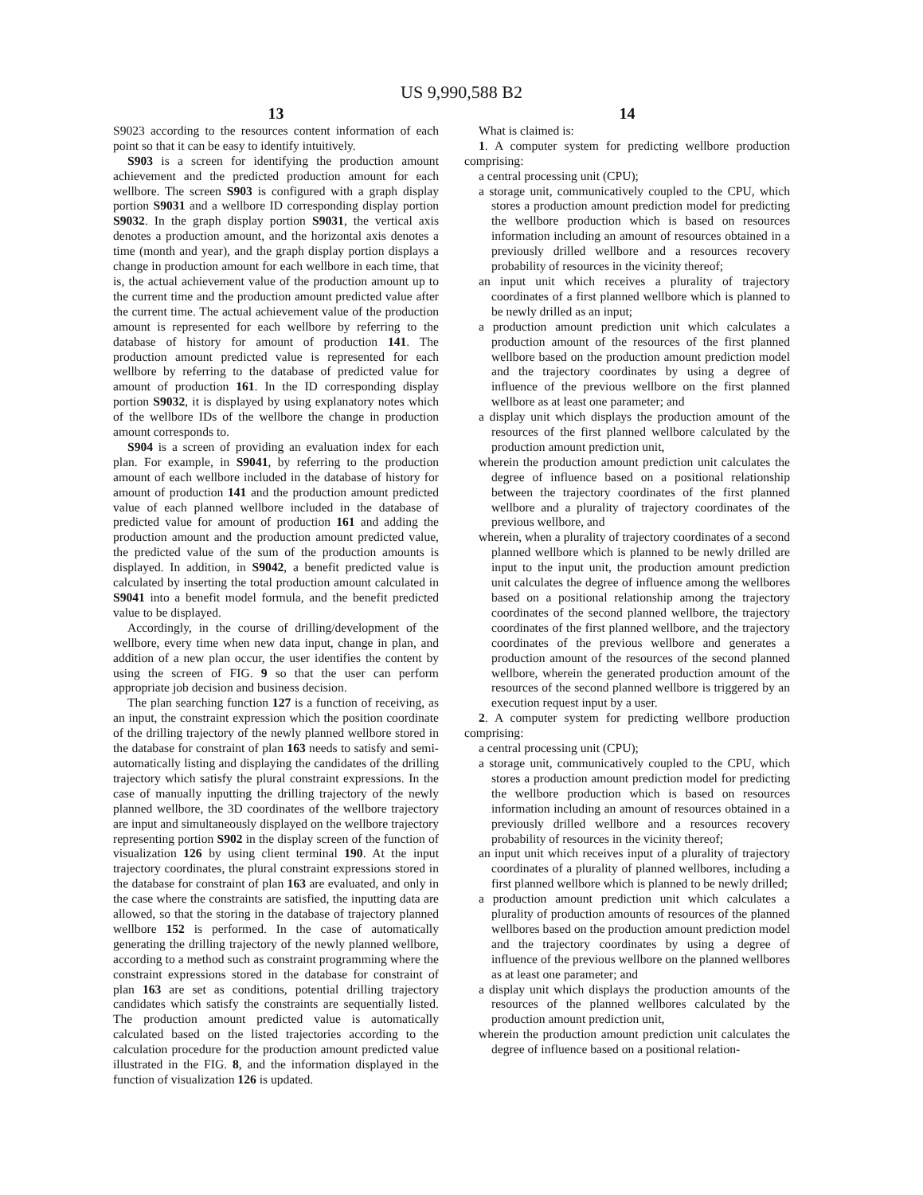US 9,990,588 B2
13
S9023 according to the resources content information of each point so that it can be easy to identify intuitively.
S903 is a screen for identifying the production amount achievement and the predicted production amount for each wellbore. The screen S903 is configured with a graph display portion S9031 and a wellbore ID corresponding display portion S9032. In the graph display portion S9031, the vertical axis denotes a production amount, and the horizontal axis denotes a time (month and year), and the graph display portion displays a change in production amount for each wellbore in each time, that is, the actual achievement value of the production amount up to the current time and the production amount predicted value after the current time. The actual achievement value of the production amount is represented for each wellbore by referring to the database of history for amount of production 141. The production amount predicted value is represented for each wellbore by referring to the database of predicted value for amount of production 161. In the ID corresponding display portion S9032, it is displayed by using explanatory notes which of the wellbore IDs of the wellbore the change in production amount corresponds to.
S904 is a screen of providing an evaluation index for each plan. For example, in S9041, by referring to the production amount of each wellbore included in the database of history for amount of production 141 and the production amount predicted value of each planned wellbore included in the database of predicted value for amount of production 161 and adding the production amount and the production amount predicted value, the predicted value of the sum of the production amounts is displayed. In addition, in S9042, a benefit predicted value is calculated by inserting the total production amount calculated in S9041 into a benefit model formula, and the benefit predicted value to be displayed.
Accordingly, in the course of drilling/development of the wellbore, every time when new data input, change in plan, and addition of a new plan occur, the user identifies the content by using the screen of FIG. 9 so that the user can perform appropriate job decision and business decision.
The plan searching function 127 is a function of receiving, as an input, the constraint expression which the position coordinate of the drilling trajectory of the newly planned wellbore stored in the database for constraint of plan 163 needs to satisfy and semi-automatically listing and displaying the candidates of the drilling trajectory which satisfy the plural constraint expressions. In the case of manually inputting the drilling trajectory of the newly planned wellbore, the 3D coordinates of the wellbore trajectory are input and simultaneously displayed on the wellbore trajectory representing portion S902 in the display screen of the function of visualization 126 by using client terminal 190. At the input trajectory coordinates, the plural constraint expressions stored in the database for constraint of plan 163 are evaluated, and only in the case where the constraints are satisfied, the inputting data are allowed, so that the storing in the database of trajectory planned wellbore 152 is performed. In the case of automatically generating the drilling trajectory of the newly planned wellbore, according to a method such as constraint programming where the constraint expressions stored in the database for constraint of plan 163 are set as conditions, potential drilling trajectory candidates which satisfy the constraints are sequentially listed. The production amount predicted value is automatically calculated based on the listed trajectories according to the calculation procedure for the production amount predicted value illustrated in the FIG. 8, and the information displayed in the function of visualization 126 is updated.
14
What is claimed is:
1. A computer system for predicting wellbore production comprising:
a central processing unit (CPU);
a storage unit, communicatively coupled to the CPU, which stores a production amount prediction model for predicting the wellbore production which is based on resources information including an amount of resources obtained in a previously drilled wellbore and a resources recovery probability of resources in the vicinity thereof;
an input unit which receives a plurality of trajectory coordinates of a first planned wellbore which is planned to be newly drilled as an input;
a production amount prediction unit which calculates a production amount of the resources of the first planned wellbore based on the production amount prediction model and the trajectory coordinates by using a degree of influence of the previous wellbore on the first planned wellbore as at least one parameter; and
a display unit which displays the production amount of the resources of the first planned wellbore calculated by the production amount prediction unit,
wherein the production amount prediction unit calculates the degree of influence based on a positional relationship between the trajectory coordinates of the first planned wellbore and a plurality of trajectory coordinates of the previous wellbore, and
wherein, when a plurality of trajectory coordinates of a second planned wellbore which is planned to be newly drilled are input to the input unit, the production amount prediction unit calculates the degree of influence among the wellbores based on a positional relationship among the trajectory coordinates of the second planned wellbore, the trajectory coordinates of the first planned wellbore, and the trajectory coordinates of the previous wellbore and generates a production amount of the resources of the second planned wellbore, wherein the generated production amount of the resources of the second planned wellbore is triggered by an execution request input by a user.
2. A computer system for predicting wellbore production comprising:
a central processing unit (CPU);
a storage unit, communicatively coupled to the CPU, which stores a production amount prediction model for predicting the wellbore production which is based on resources information including an amount of resources obtained in a previously drilled wellbore and a resources recovery probability of resources in the vicinity thereof;
an input unit which receives input of a plurality of trajectory coordinates of a plurality of planned wellbores, including a first planned wellbore which is planned to be newly drilled;
a production amount prediction unit which calculates a plurality of production amounts of resources of the planned wellbores based on the production amount prediction model and the trajectory coordinates by using a degree of influence of the previous wellbore on the planned wellbores as at least one parameter; and
a display unit which displays the production amounts of the resources of the planned wellbores calculated by the production amount prediction unit,
wherein the production amount prediction unit calculates the degree of influence based on a positional relation-